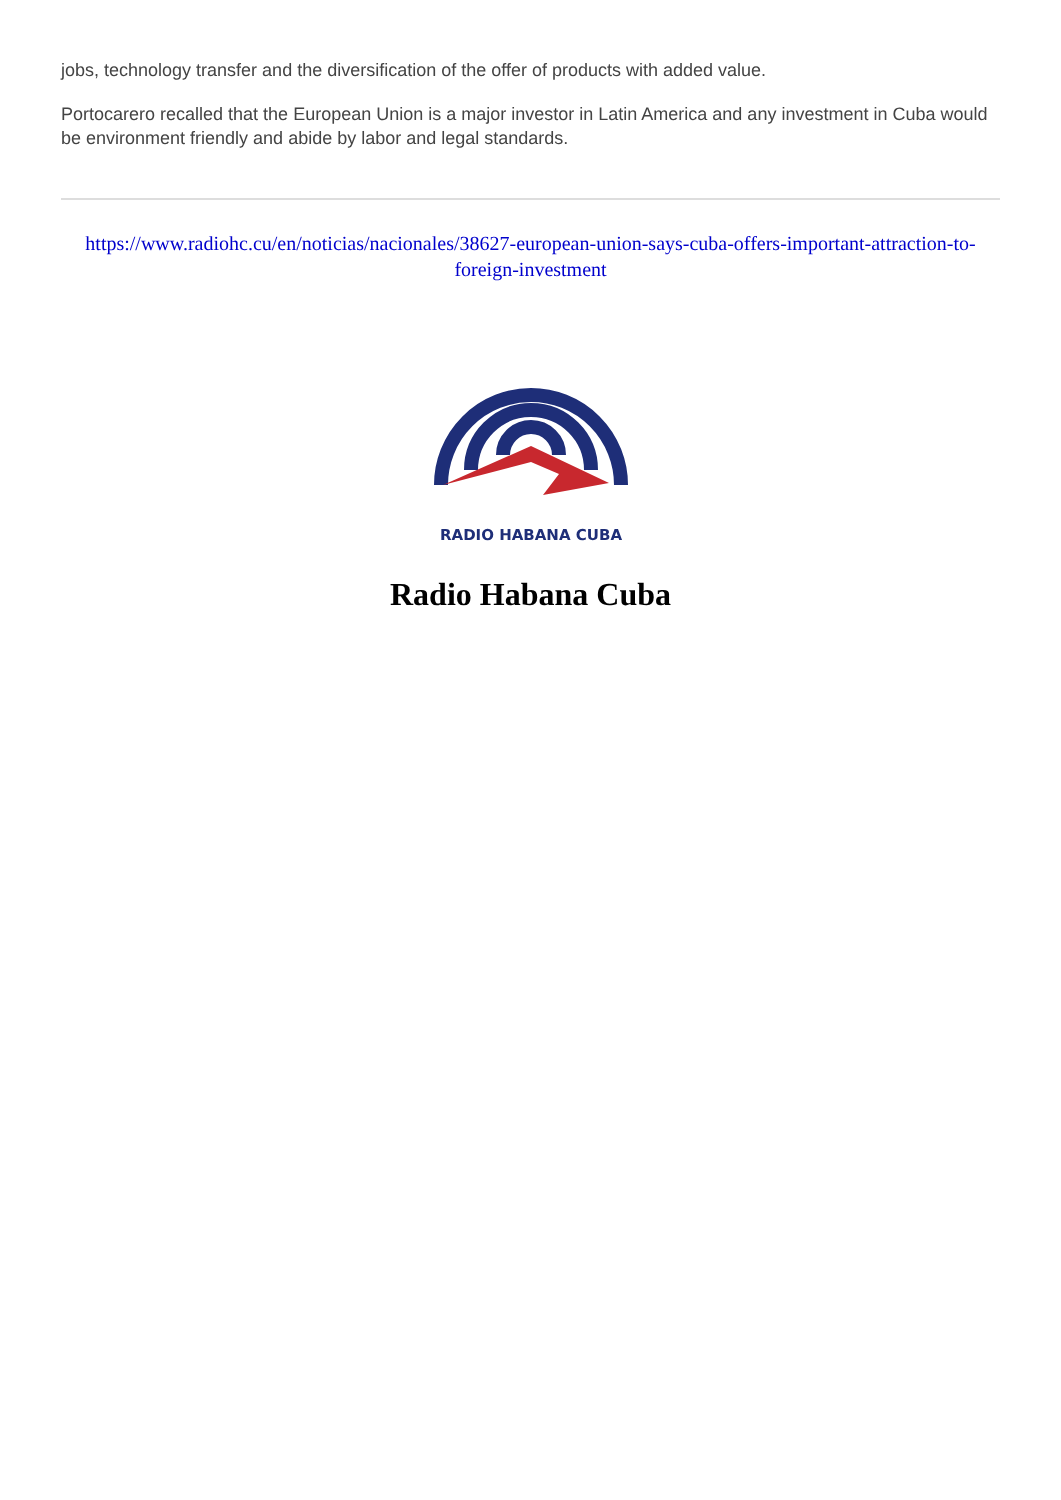jobs, technology transfer and the diversification of the offer of products with added value.
Portocarero recalled that the European Union is a major investor in Latin America and any investment in Cuba would be environment friendly and abide by labor and legal standards.
https://www.radiohc.cu/en/noticias/nacionales/38627-european-union-says-cuba-offers-important-attraction-to-foreign-investment
RADIO HABANA CUBA
Radio Habana Cuba